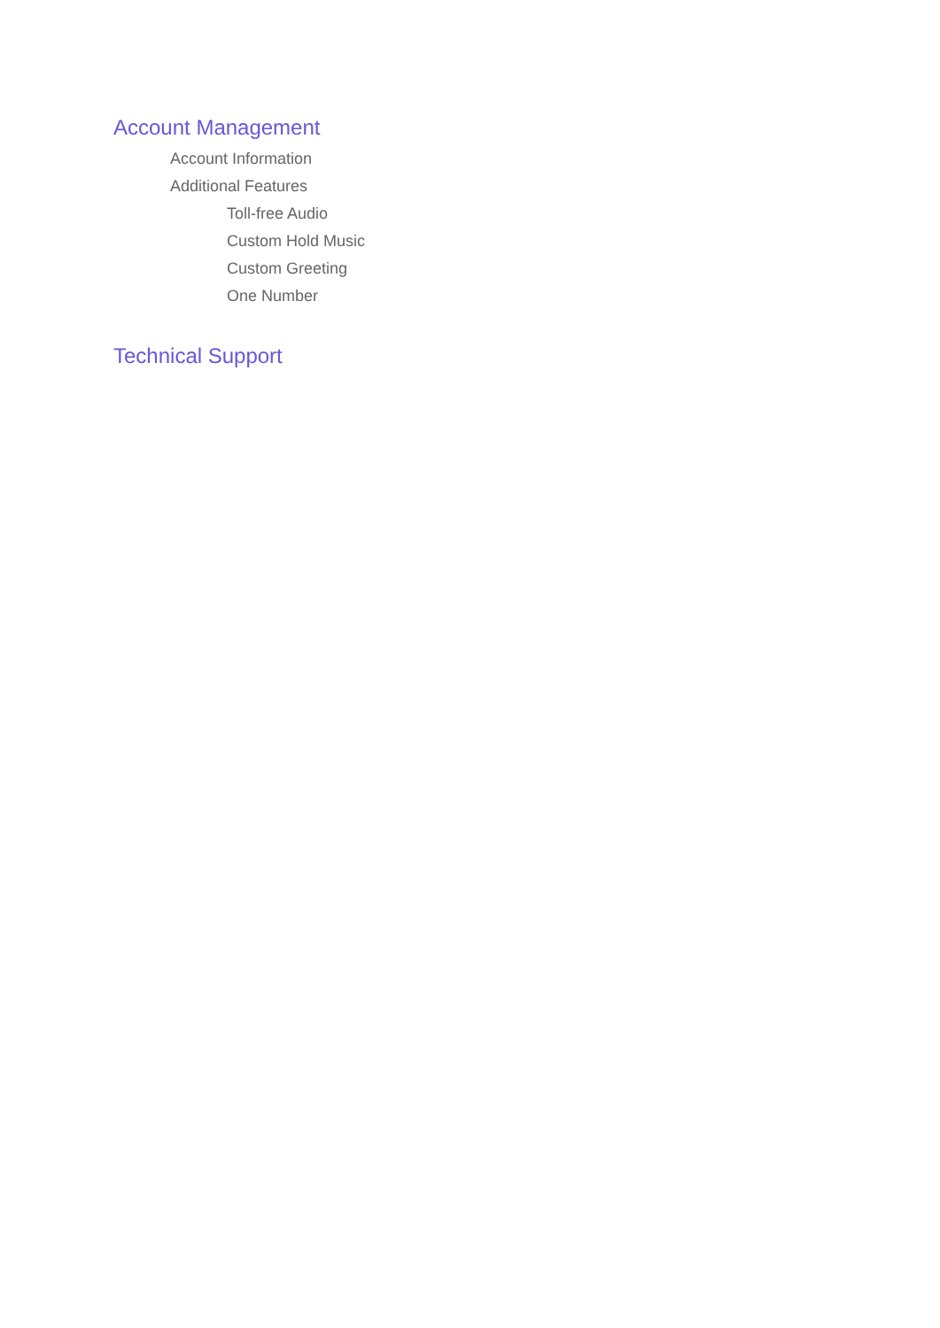Account Management
Account Information
Additional Features
Toll-free Audio
Custom Hold Music
Custom Greeting
One Number
Technical Support